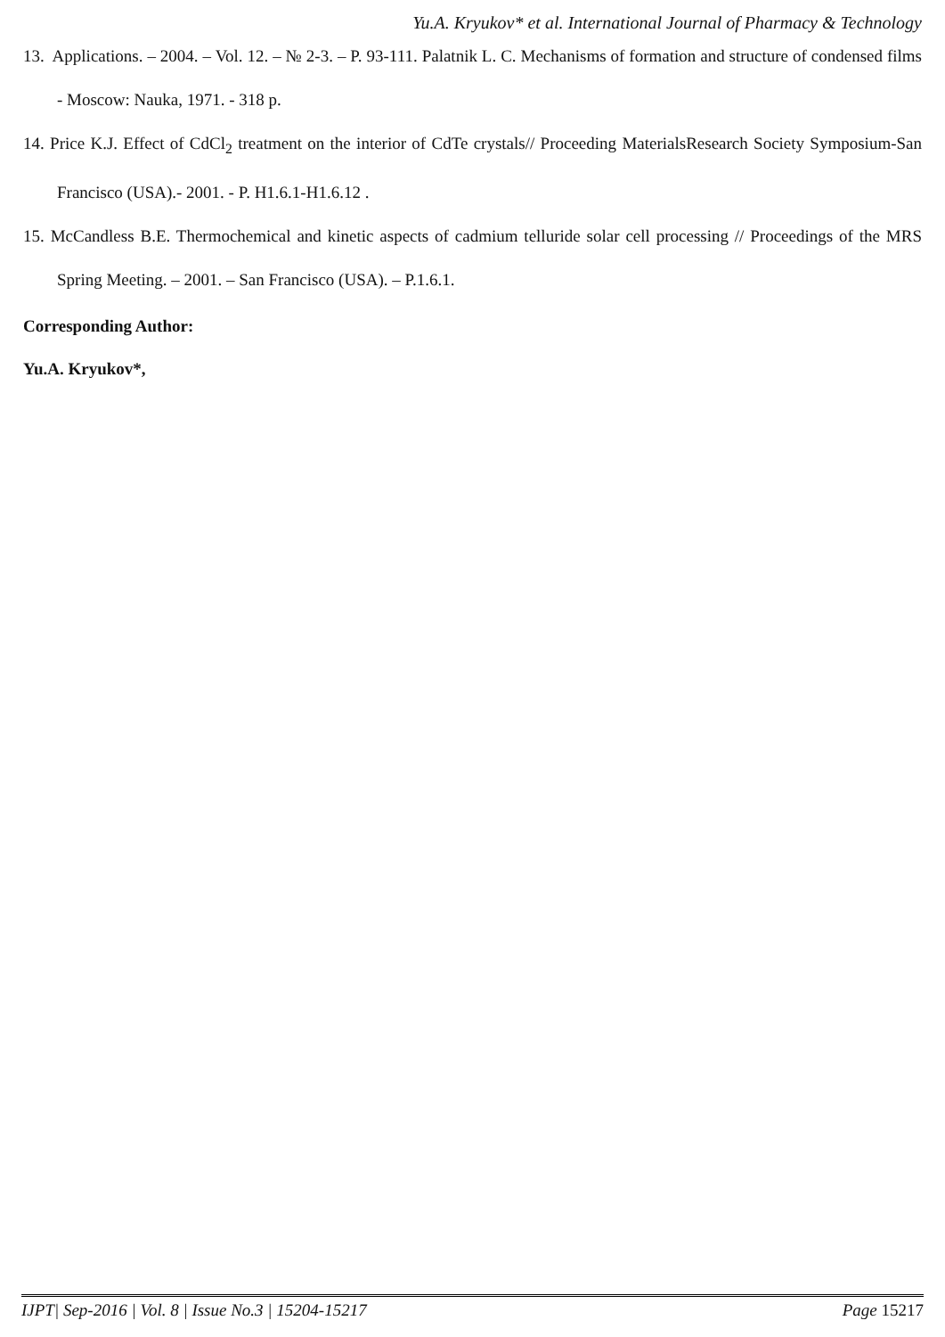Yu.A. Kryukov* et al. International Journal of Pharmacy & Technology
13. Applications. – 2004. – Vol. 12. – № 2-3. – P. 93-111. Palatnik L. C. Mechanisms of formation and structure of condensed films - Moscow: Nauka, 1971. - 318 p.
14. Price K.J. Effect of CdCl<sub>2</sub> treatment on the interior of CdTe crystals// Proceeding MaterialsResearch Society Symposium-San Francisco (USA).- 2001. - P. H1.6.1-H1.6.12 .
15. McCandless B.E. Thermochemical and kinetic aspects of cadmium telluride solar cell processing // Proceedings of the MRS Spring Meeting. – 2001. – San Francisco (USA). – P.1.6.1.
Corresponding Author:
Yu.A. Kryukov*,
IJPT| Sep-2016 | Vol. 8 | Issue No.3 | 15204-15217 Page 15217